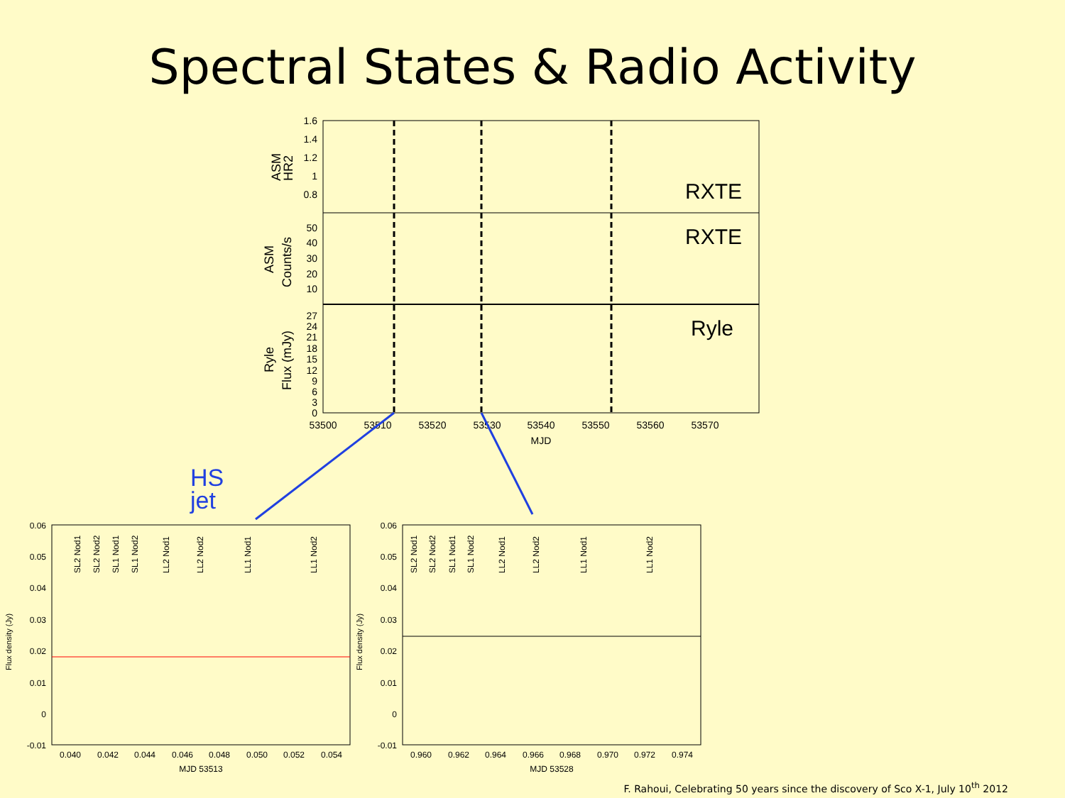Spectral States & Radio Activity
RXTE
RXTE
Ryle
ASM
HR2
ASM
Counts/s
Ryle
Flux (mJy)
1.6
1.4
1.2
1
0.8
50
40
30
20
10
27
24
21
18
15
12
9
6
3
0
53500
53510
53520
53530
53540
53550
53560
53570
MJD
HS
jet
0.06
0.05
0.04
0.03
0.02
0.01
0
-0.01
0.06
0.05
0.04
0.03
0.02
0.01
0
-0.01
0.040
0.042
0.044
0.046
0.048
0.050
0.052
0.054
MJD 53513
0.960
0.962
0.964
0.966
0.968
0.970
0.972
0.974
MJD 53528
Flux density (Jy)
Flux density (Jy)
SL2 Nod1
SL2 Nod2
SL1 Nod1
SL1 Nod2
LL2 Nod1
LL2 Nod2
LL1 Nod1
LL1 Nod2
SL2 Nod1
SL2 Nod2
SL1 Nod1
SL1 Nod2
LL2 Nod1
LL2 Nod2
LL1 Nod1
LL1 Nod2
F. Rahoui, Celebrating 50 years since the discovery of Sco X-1, July 10<sup>th</sup> 2012